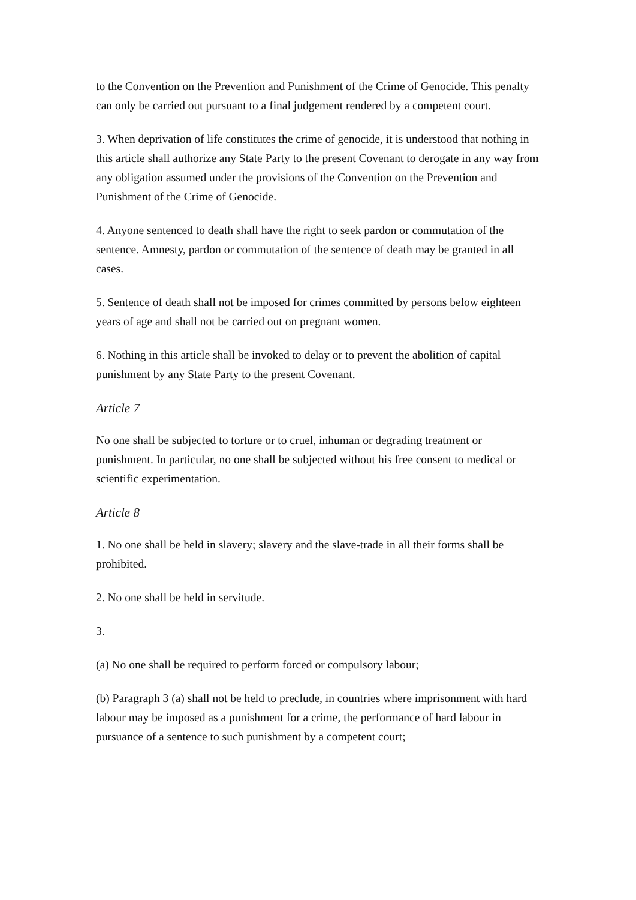to the Convention on the Prevention and Punishment of the Crime of Genocide. This penalty can only be carried out pursuant to a final judgement rendered by a competent court.
3. When deprivation of life constitutes the crime of genocide, it is understood that nothing in this article shall authorize any State Party to the present Covenant to derogate in any way from any obligation assumed under the provisions of the Convention on the Prevention and Punishment of the Crime of Genocide.
4. Anyone sentenced to death shall have the right to seek pardon or commutation of the sentence. Amnesty, pardon or commutation of the sentence of death may be granted in all cases.
5. Sentence of death shall not be imposed for crimes committed by persons below eighteen years of age and shall not be carried out on pregnant women.
6. Nothing in this article shall be invoked to delay or to prevent the abolition of capital punishment by any State Party to the present Covenant.
Article 7
No one shall be subjected to torture or to cruel, inhuman or degrading treatment or punishment. In particular, no one shall be subjected without his free consent to medical or scientific experimentation.
Article 8
1. No one shall be held in slavery; slavery and the slave-trade in all their forms shall be prohibited.
2. No one shall be held in servitude.
3.
(a) No one shall be required to perform forced or compulsory labour;
(b) Paragraph 3 (a) shall not be held to preclude, in countries where imprisonment with hard labour may be imposed as a punishment for a crime, the performance of hard labour in pursuance of a sentence to such punishment by a competent court;